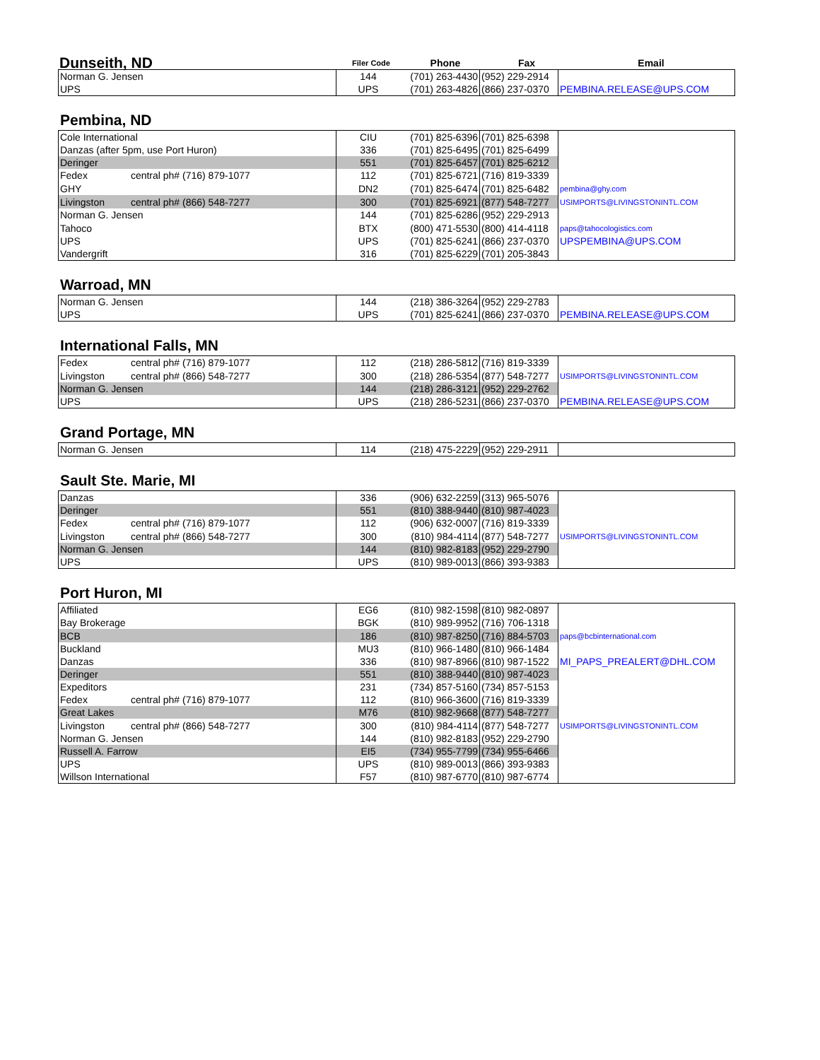| Dunseith, ND | Filer Code | Phone | Fax | Email |
| --- | --- | --- | --- | --- |
| Norman G. Jensen | 144 | (701) 263-4430 | (952) 229-2914 | |
| UPS | UPS | (701) 263-4826 | (866) 237-0370 | PEMBINA.RELEASE@UPS.COM |
Pembina, ND
| Cole International | CIU | (701) 825-6396 | (701) 825-6398 | |
| Danzas (after 5pm, use Port Huron) | 336 | (701) 825-6495 | (701) 825-6499 | |
| Deringer | 551 | (701) 825-6457 | (701) 825-6212 | |
| Fedex central ph# (716) 879-1077 | 112 | (701) 825-6721 | (716) 819-3339 | |
| GHY | DN2 | (701) 825-6474 | (701) 825-6482 | pembina@ghy.com |
| Livingston central ph# (866) 548-7277 | 300 | (701) 825-6921 | (877) 548-7277 | USIMPORTS@LIVINGSTONINTL.COM |
| Norman G. Jensen | 144 | (701) 825-6286 | (952) 229-2913 | |
| Tahoco | BTX | (800) 471-5530 | (800) 414-4118 | paps@tahocologistics.com |
| UPS | UPS | (701) 825-6241 | (866) 237-0370 | UPSPEMBINA@UPS.COM |
| Vandergrift | 316 | (701) 825-6229 | (701) 205-3843 | |
Warroad, MN
| Norman G. Jensen | 144 | (218) 386-3264 | (952) 229-2783 | |
| UPS | UPS | (701) 825-6241 | (866) 237-0370 | PEMBINA.RELEASE@UPS.COM |
International Falls, MN
| Fedex central ph# (716) 879-1077 | 112 | (218) 286-5812 | (716) 819-3339 | |
| Livingston central ph# (866) 548-7277 | 300 | (218) 286-5354 | (877) 548-7277 | USIMPORTS@LIVINGSTONINTL.COM |
| Norman G. Jensen | 144 | (218) 286-3121 | (952) 229-2762 | |
| UPS | UPS | (218) 286-5231 | (866) 237-0370 | PEMBINA.RELEASE@UPS.COM |
Grand Portage, MN
| Norman G. Jensen | 114 | (218) 475-2229 | (952) 229-2911 | |
Sault Ste. Marie, MI
| Danzas | 336 | (906) 632-2259 | (313) 965-5076 | |
| Deringer | 551 | (810) 388-9440 | (810) 987-4023 | |
| Fedex central ph# (716) 879-1077 | 112 | (906) 632-0007 | (716) 819-3339 | |
| Livingston central ph# (866) 548-7277 | 300 | (810) 984-4114 | (877) 548-7277 | USIMPORTS@LIVINGSTONINTL.COM |
| Norman G. Jensen | 144 | (810) 982-8183 | (952) 229-2790 | |
| UPS | UPS | (810) 989-0013 | (866) 393-9383 | |
Port Huron, MI
| Affiliated | EG6 | (810) 982-1598 | (810) 982-0897 | |
| Bay Brokerage | BGK | (810) 989-9952 | (716) 706-1318 | |
| BCB | 186 | (810) 987-8250 | (716) 884-5703 | paps@bcbinternational.com |
| Buckland | MU3 | (810) 966-1480 | (810) 966-1484 | |
| Danzas | 336 | (810) 987-8966 | (810) 987-1522 | MI_PAPS_PREALERT@DHL.COM |
| Deringer | 551 | (810) 388-9440 | (810) 987-4023 | |
| Expeditors | 231 | (734) 857-5160 | (734) 857-5153 | |
| Fedex central ph# (716) 879-1077 | 112 | (810) 966-3600 | (716) 819-3339 | |
| Great Lakes | M76 | (810) 982-9668 | (877) 548-7277 | |
| Livingston central ph# (866) 548-7277 | 300 | (810) 984-4114 | (877) 548-7277 | USIMPORTS@LIVINGSTONINTL.COM |
| Norman G. Jensen | 144 | (810) 982-8183 | (952) 229-2790 | |
| Russell A. Farrow | EI5 | (734) 955-7799 | (734) 955-6466 | |
| UPS | UPS | (810) 989-0013 | (866) 393-9383 | |
| Willson International | F57 | (810) 987-6770 | (810) 987-6774 | |